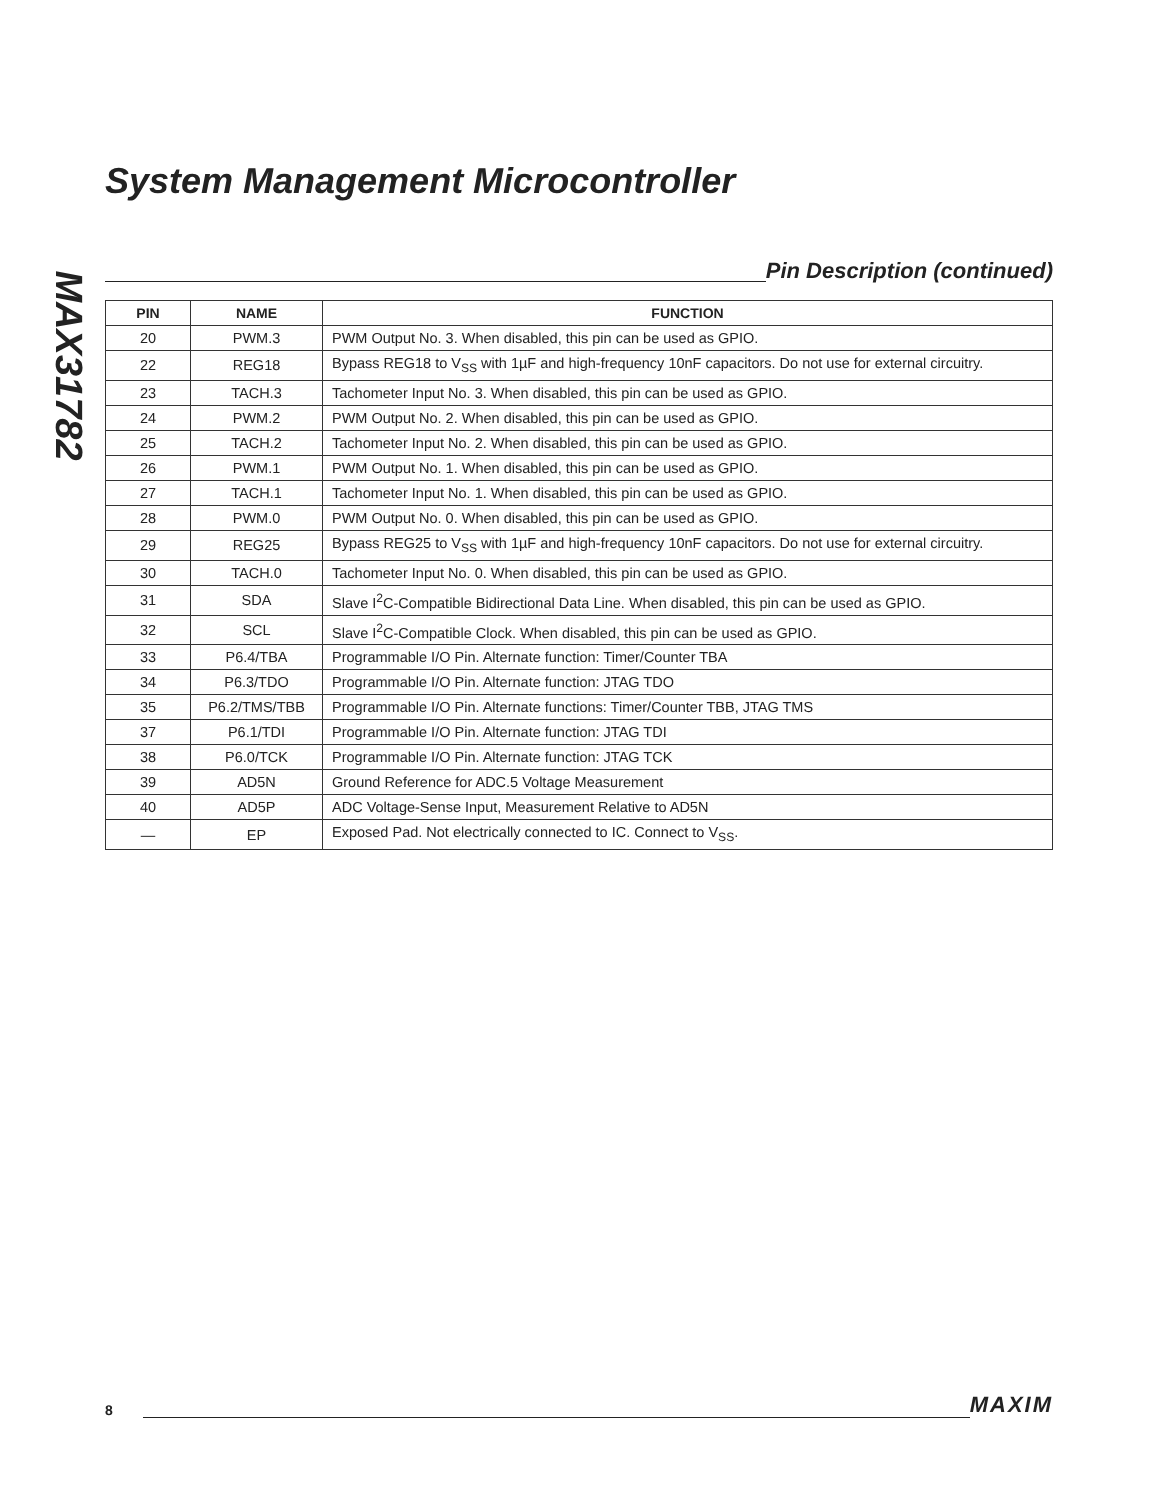MAX31782
System Management Microcontroller
Pin Description (continued)
| PIN | NAME | FUNCTION |
| --- | --- | --- |
| 20 | PWM.3 | PWM Output No. 3. When disabled, this pin can be used as GPIO. |
| 22 | REG18 | Bypass REG18 to V<sub>SS</sub> with 1µF and high-frequency 10nF capacitors. Do not use for external circuitry. |
| 23 | TACH.3 | Tachometer Input No. 3. When disabled, this pin can be used as GPIO. |
| 24 | PWM.2 | PWM Output No. 2. When disabled, this pin can be used as GPIO. |
| 25 | TACH.2 | Tachometer Input No. 2. When disabled, this pin can be used as GPIO. |
| 26 | PWM.1 | PWM Output No. 1. When disabled, this pin can be used as GPIO. |
| 27 | TACH.1 | Tachometer Input No. 1. When disabled, this pin can be used as GPIO. |
| 28 | PWM.0 | PWM Output No. 0. When disabled, this pin can be used as GPIO. |
| 29 | REG25 | Bypass REG25 to V<sub>SS</sub> with 1µF and high-frequency 10nF capacitors. Do not use for external circuitry. |
| 30 | TACH.0 | Tachometer Input No. 0. When disabled, this pin can be used as GPIO. |
| 31 | SDA | Slave I<sup>2</sup>C-Compatible Bidirectional Data Line. When disabled, this pin can be used as GPIO. |
| 32 | SCL | Slave I<sup>2</sup>C-Compatible Clock. When disabled, this pin can be used as GPIO. |
| 33 | P6.4/TBA | Programmable I/O Pin. Alternate function: Timer/Counter TBA |
| 34 | P6.3/TDO | Programmable I/O Pin. Alternate function: JTAG TDO |
| 35 | P6.2/TMS/TBB | Programmable I/O Pin. Alternate functions: Timer/Counter TBB, JTAG TMS |
| 37 | P6.1/TDI | Programmable I/O Pin. Alternate function: JTAG TDI |
| 38 | P6.0/TCK | Programmable I/O Pin. Alternate function: JTAG TCK |
| 39 | AD5N | Ground Reference for ADC.5 Voltage Measurement |
| 40 | AD5P | ADC Voltage-Sense Input, Measurement Relative to AD5N |
| — | EP | Exposed Pad. Not electrically connected to IC. Connect to V<sub>SS</sub>. |
8
MAXIM